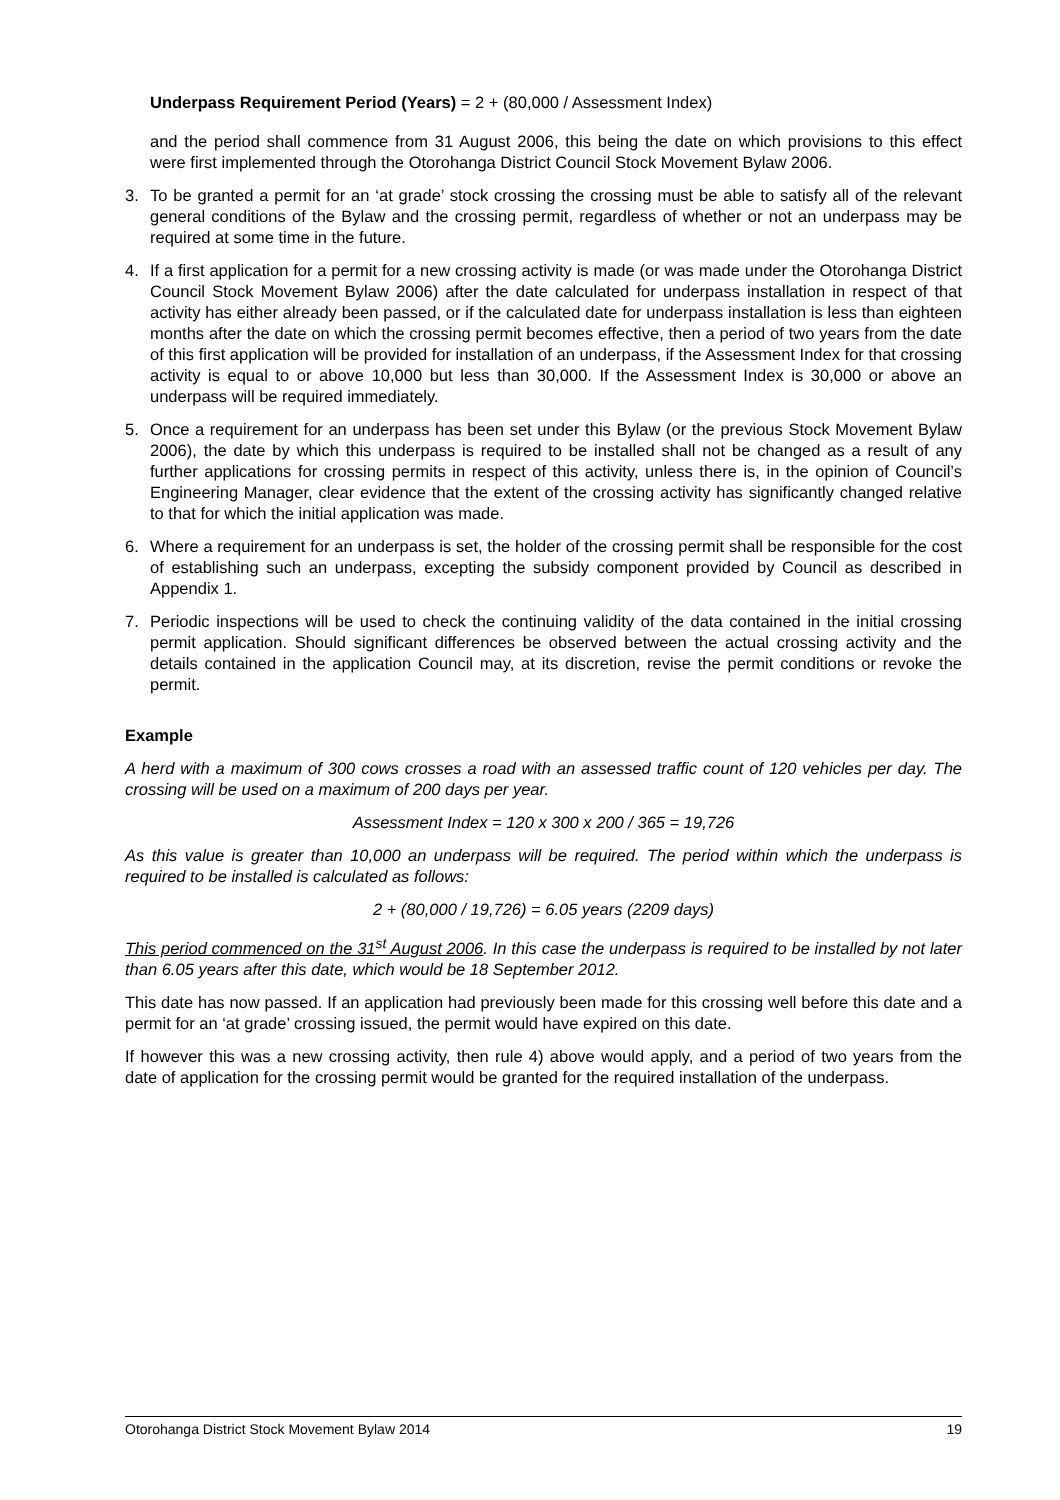Underpass Requirement Period (Years) = 2 + (80,000 / Assessment Index)
and the period shall commence from 31 August 2006, this being the date on which provisions to this effect were first implemented through the Otorohanga District Council Stock Movement Bylaw 2006.
3. To be granted a permit for an ‘at grade’ stock crossing the crossing must be able to satisfy all of the relevant general conditions of the Bylaw and the crossing permit, regardless of whether or not an underpass may be required at some time in the future.
4. If a first application for a permit for a new crossing activity is made (or was made under the Otorohanga District Council Stock Movement Bylaw 2006) after the date calculated for underpass installation in respect of that activity has either already been passed, or if the calculated date for underpass installation is less than eighteen months after the date on which the crossing permit becomes effective, then a period of two years from the date of this first application will be provided for installation of an underpass, if the Assessment Index for that crossing activity is equal to or above 10,000 but less than 30,000. If the Assessment Index is 30,000 or above an underpass will be required immediately.
5. Once a requirement for an underpass has been set under this Bylaw (or the previous Stock Movement Bylaw 2006), the date by which this underpass is required to be installed shall not be changed as a result of any further applications for crossing permits in respect of this activity, unless there is, in the opinion of Council’s Engineering Manager, clear evidence that the extent of the crossing activity has significantly changed relative to that for which the initial application was made.
6. Where a requirement for an underpass is set, the holder of the crossing permit shall be responsible for the cost of establishing such an underpass, excepting the subsidy component provided by Council as described in Appendix 1.
7. Periodic inspections will be used to check the continuing validity of the data contained in the initial crossing permit application. Should significant differences be observed between the actual crossing activity and the details contained in the application Council may, at its discretion, revise the permit conditions or revoke the permit.
Example
A herd with a maximum of 300 cows crosses a road with an assessed traffic count of 120 vehicles per day. The crossing will be used on a maximum of 200 days per year.
Assessment Index = 120 x 300 x 200 / 365 = 19,726
As this value is greater than 10,000 an underpass will be required. The period within which the underpass is required to be installed is calculated as follows:
2 + (80,000 / 19,726) = 6.05 years (2209 days)
This period commenced on the 31<sup>st</sup> August 2006. In this case the underpass is required to be installed by not later than 6.05 years after this date, which would be 18 September 2012.
This date has now passed. If an application had previously been made for this crossing well before this date and a permit for an ‘at grade’ crossing issued, the permit would have expired on this date.
If however this was a new crossing activity, then rule 4) above would apply, and a period of two years from the date of application for the crossing permit would be granted for the required installation of the underpass.
Otorohanga District Stock Movement Bylaw 2014 19